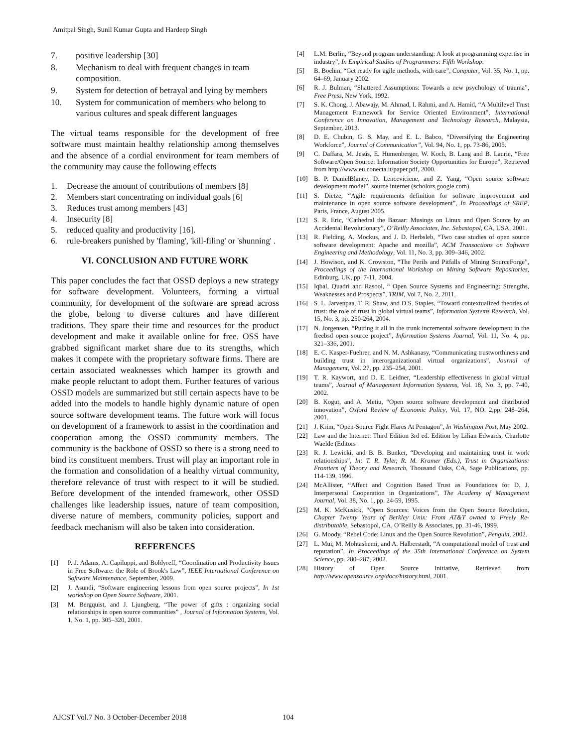Amitpal Singh, Sunil Kumar Gupta and Hardeep Singh
7. positive leadership [30]
8. Mechanism to deal with frequent changes in team composition.
9. System for detection of betrayal and lying by members
10. System for communication of members who belong to various cultures and speak different languages
The virtual teams responsible for the development of free software must maintain healthy relationship among themselves and the absence of a cordial environment for team members of the community may cause the following effects
1. Decrease the amount of contributions of members [8]
2. Members start concentrating on individual goals [6]
3. Reduces trust among members [43]
4. Insecurity [8]
5. reduced quality and productivity [16].
6. rule-breakers punished by 'flaming', 'kill-filing' or 'shunning' .
VI. CONCLUSION AND FUTURE WORK
This paper concludes the fact that OSSD deploys a new strategy for software development. Volunteers, forming a virtual community, for development of the software are spread across the globe, belong to diverse cultures and have different traditions. They spare their time and resources for the product development and make it available online for free. OSS have grabbed significant market share due to its strengths, which makes it compete with the proprietary software firms. There are certain associated weaknesses which hamper its growth and make people reluctant to adopt them. Further features of various OSSD models are summarized but still certain aspects have to be added into the models to handle highly dynamic nature of open source software development teams. The future work will focus on development of a framework to assist in the coordination and cooperation among the OSSD community members. The community is the backbone of OSSD so there is a strong need to bind its constituent members. Trust will play an important role in the formation and consolidation of a healthy virtual community, therefore relevance of trust with respect to it will be studied. Before development of the intended framework, other OSSD challenges like leadership issues, nature of team composition, diverse nature of members, community policies, support and feedback mechanism will also be taken into consideration.
REFERENCES
[1] P. J. Adams, A. Capiluppi, and Boldyreff, “Coordination and Productivity Issues in Free Software: the Role of Brook's Law”, IEEE International Conference on Software Maintenance, September, 2009.
[2] J. Asundi, “Software engineering lessons from open source projects”, In 1st workshop on Open Source Software, 2001.
[3] M. Bergquist, and J. Ljungberg, “The power of gifts : organizing social relationships in open source communities” , Journal of Information Systems, Vol. 1, No. 1, pp. 305–320, 2001.
[4] L.M. Berlin, “Beyond program understanding: A look at programming expertise in industry”, In Empirical Studies of Programmers: Fifth Workshop.
[5] B. Boehm, “Get ready for agile methods, with care”, Computer, Vol. 35, No. 1, pp. 64–69, January 2002.
[6] R. J. Bulman, “Shattered Assumptions: Towards a new psychology of trauma”, Free Press, New York, 1992.
[7] S. K. Chong, J. Abawajy, M. Ahmad, I. Rahmi, and A. Hamid, “A Multilevel Trust Management Framework for Service Oriented Environment”, International Conference on Innovation, Management and Technology Research, Malaysia, September, 2013.
[8] D. E. Chubin, G. S. May, and E. L. Babco, “Diversifying the Engineering Workforce”, Journal of Communication”, Vol. 94, No. 1, pp. 73-86, 2005.
[9] C. Daffara, M. Jesús, E. Humenberger, W. Koch, B. Lang and B. Laurie, “Free Software/Open Source: Information Society Opportunities for Europe”, Retrieved from http://www.eu.conecta.it/paper.pdf, 2000.
[10] B. P. DanielBlaney, D. Lenceviciene, and Z. Yang, “Open source software development model”, source internet (scholors.google.com).
[11] S. Dietze, “Agile requirements definition for software improvement and maintenance in open source software development”, In Proceedings of SREP, Paris, France, August 2005.
[12] S. R. Eric, “Cathedral the Bazaar: Musings on Linux and Open Source by an Accidental Revolutionary”, O’Reilly Associates, Inc. Sebastopol, CA, USA, 2001.
[13] R. Fielding, A. Mockus, and J. D. Herbsleb, “Two case studies of open source software development: Apache and mozilla”, ACM Transactions on Software Engineering and Methodology, Vol. 11, No. 3, pp. 309–346, 2002.
[14] J. Howison, and K. Crowston, “The Perils and Pitfalls of Mining SourceForge”, Proceedings of the International Workshop on Mining Software Repositories, Edinburg, UK, pp. 7-11, 2004.
[15] Iqbal, Quadri and Rasool, “ Open Source Systems and Engineering: Strengths, Weaknesses and Prospects”, TRIM, Vol 7, No. 2, 2011.
[16] S. L. Jarvenpaa, T. R. Shaw, and D.S. Staples, “Toward contextualized theories of trust: the role of trust in global virtual teams”, Information Systems Research, Vol. 15, No. 3, pp. 250-264, 2004.
[17] N. Jorgensen, “Putting it all in the trunk incremental software development in the freebsd open source project”, Information Systems Journal, Vol. 11, No. 4, pp. 321–336, 2001.
[18] E. C. Kasper-Fuehrer, and N. M. Ashkanasy, “Communicating trustworthiness and building trust in interorganizational virtual organizations”, Journal of Management, Vol. 27, pp. 235–254, 2001.
[19] T. R. Kaywort, and D. E. Leidner, “Leadership effectiveness in global virtual teams”, Journal of Management Information Systems, Vol. 18, No. 3, pp. 7-40, 2002.
[20] B. Kogut, and A. Metiu, “Open source software development and distributed innovation”, Oxford Review of Economic Policy, Vol. 17, NO. 2,pp. 248–264, 2001.
[21] J. Krim, “Open-Source Fight Flares At Pentagon”, In Washington Post, May 2002.
[22] Law and the Internet: Third Edition 3rd ed. Edition by Lilian Edwards, Charlotte Waelde (Editors
[23] R. J. Lewicki, and B. B. Bunker, “Developing and maintaining trust in work relationships”, In: T. R. Tyler, R. M. Kramer (Eds.), Trust in Organizations: Frontiers of Theory and Research, Thousand Oaks, CA, Sage Publications, pp. 114-139, 1996.
[24] McAllister, “Affect and Cognition Based Trust as Foundations for D. J. Interpersonal Cooperation in Organizations”, The Academy of Management Journal, Vol. 38, No. 1, pp. 24-59, 1995.
[25] M. K. McKusick, “Open Sources: Voices from the Open Source Revolution, Chapter Twenty Years of Berkley Unix: From AT&T owned to Freely Re-distributable, Sebastopol, CA, O’Reilly & Associates, pp. 31-46, 1999.
[26] G. Moody, “Rebel Code: Linux and the Open Source Revolution”, Penguin, 2002.
[27] L. Mui, M. Mohtashemi, and A. Halberstadt, “A computational model of trust and reputation”, In Proceedings of the 35th International Conference on System Science, pp. 280–287, 2002.
[28] History of Open Source Initiative, Retrieved from http://www.opensource.org/docs/history.html, 2001.
AJCST Vol.7 No. 3 October-December 2018
104